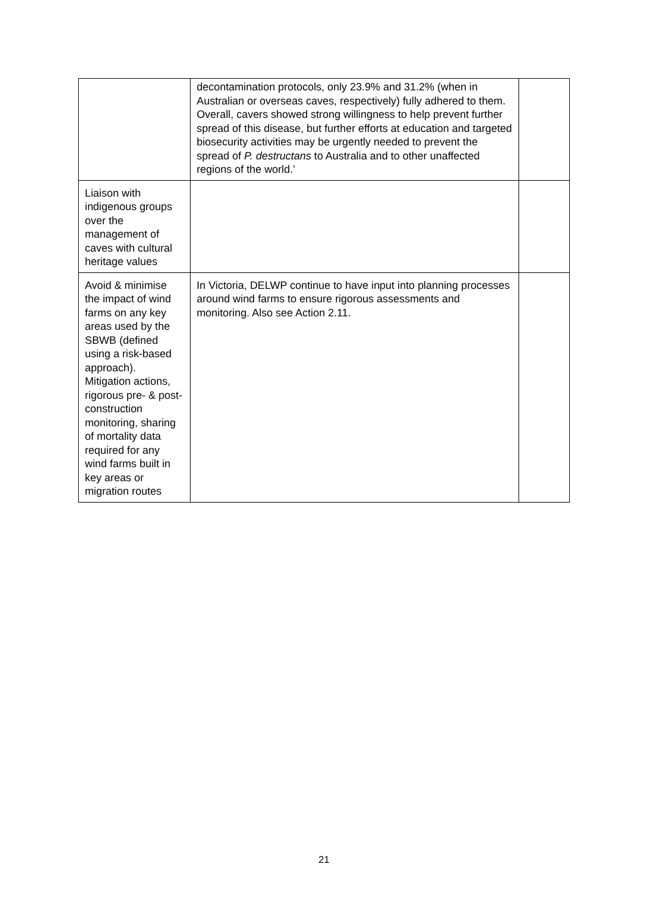| | decontamination protocols, only 23.9% and 31.2% (when in Australian or overseas caves, respectively) fully adhered to them. Overall, cavers showed strong willingness to help prevent further spread of this disease, but further efforts at education and targeted biosecurity activities may be urgently needed to prevent the spread of P. destructans to Australia and to other unaffected regions of the world.’ | |
| Liaison with indigenous groups over the management of caves with cultural heritage values | | |
| Avoid & minimise the impact of wind farms on any key areas used by the SBWB (defined using a risk-based approach). Mitigation actions, rigorous pre- & post- construction monitoring, sharing of mortality data required for any wind farms built in key areas or migration routes | In Victoria, DELWP continue to have input into planning processes around wind farms to ensure rigorous assessments and monitoring. Also see Action 2.11. | |
21